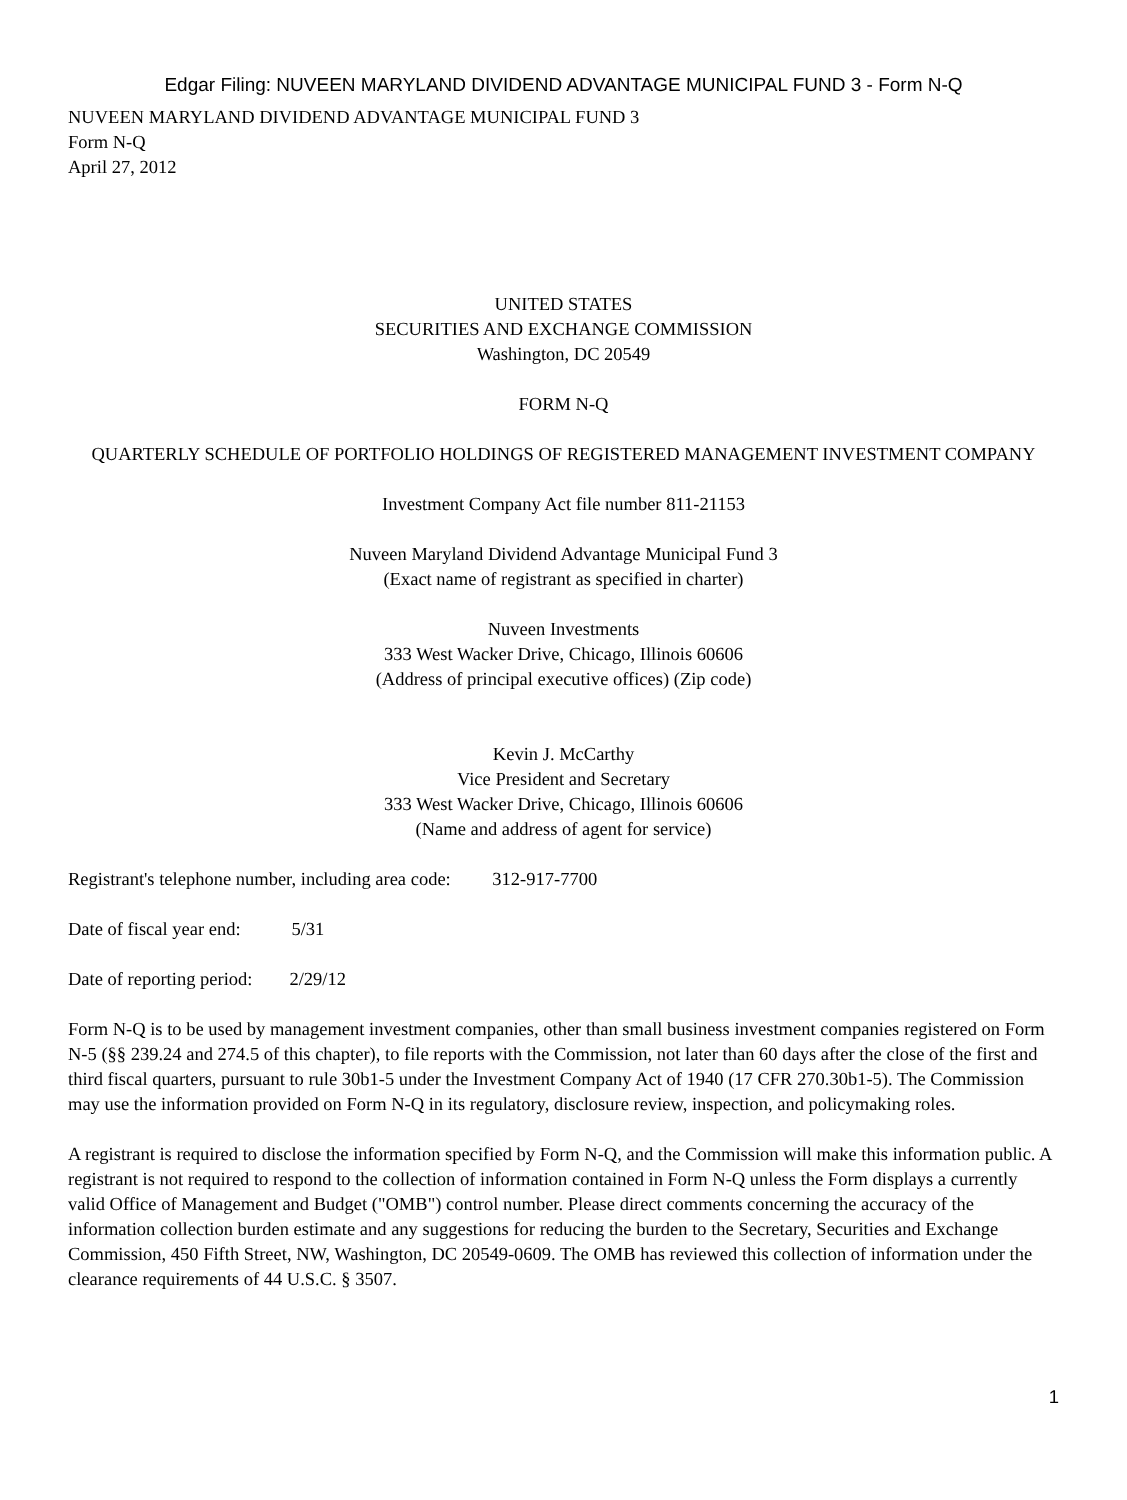Edgar Filing: NUVEEN MARYLAND DIVIDEND ADVANTAGE MUNICIPAL FUND 3 - Form N-Q
NUVEEN MARYLAND DIVIDEND ADVANTAGE MUNICIPAL FUND 3
Form N-Q
April 27, 2012
UNITED STATES
SECURITIES AND EXCHANGE COMMISSION
Washington, DC 20549
FORM N-Q
QUARTERLY SCHEDULE OF PORTFOLIO HOLDINGS OF REGISTERED MANAGEMENT INVESTMENT COMPANY
Investment Company Act file number 811-21153
Nuveen Maryland Dividend Advantage Municipal Fund 3
(Exact name of registrant as specified in charter)
Nuveen Investments
333 West Wacker Drive, Chicago, Illinois 60606
(Address of principal executive offices) (Zip code)
Kevin J. McCarthy
Vice President and Secretary
333 West Wacker Drive, Chicago, Illinois 60606
(Name and address of agent for service)
Registrant's telephone number, including area code: 312-917-7700
Date of fiscal year end: 5/31
Date of reporting period: 2/29/12
Form N-Q is to be used by management investment companies, other than small business investment companies registered on Form N-5 (§§ 239.24 and 274.5 of this chapter), to file reports with the Commission, not later than 60 days after the close of the first and third fiscal quarters, pursuant to rule 30b1-5 under the Investment Company Act of 1940 (17 CFR 270.30b1-5). The Commission may use the information provided on Form N-Q in its regulatory, disclosure review, inspection, and policymaking roles.
A registrant is required to disclose the information specified by Form N-Q, and the Commission will make this information public. A registrant is not required to respond to the collection of information contained in Form N-Q unless the Form displays a currently valid Office of Management and Budget ("OMB") control number. Please direct comments concerning the accuracy of the information collection burden estimate and any suggestions for reducing the burden to the Secretary, Securities and Exchange Commission, 450 Fifth Street, NW, Washington, DC 20549-0609. The OMB has reviewed this collection of information under the clearance requirements of 44 U.S.C. § 3507.
1